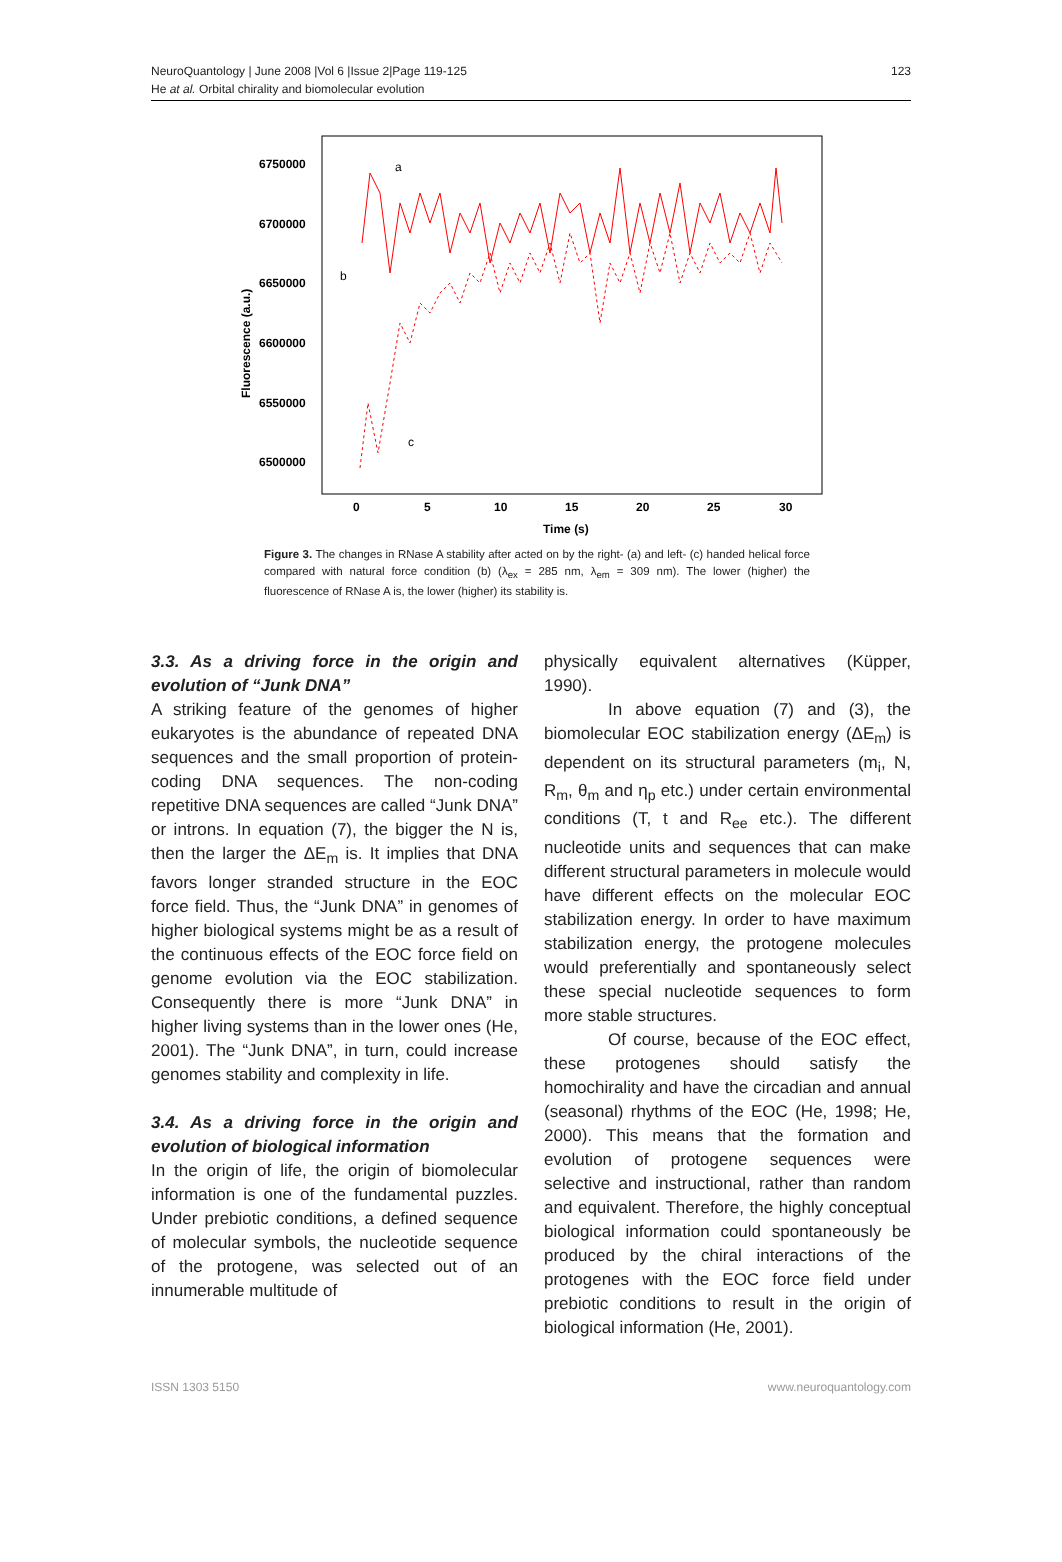NeuroQuantology | June 2008 |Vol 6 |Issue 2|Page 119-125
He at al. Orbital chirality and biomolecular evolution
123
6750000
6700000
6650000
6600000
6550000
6500000
0
5
10
15
20
25
30
Time (s)
Fluorescence (a.u.)
a
b
c
Figure 3. The changes in RNase A stability after acted on by the right- (a) and left- (c) handed helical force compared with natural force condition (b) (λ<sub>ex</sub> = 285 nm, λ<sub>em</sub> = 309 nm). The lower (higher) the fluorescence of RNase A is, the lower (higher) its stability is.
3.3. As a driving force in the origin and evolution of “Junk DNA”
A striking feature of the genomes of higher eukaryotes is the abundance of repeated DNA sequences and the small proportion of protein-coding DNA sequences. The non-coding repetitive DNA sequences are called “Junk DNA” or introns. In equation (7), the bigger the N is, then the larger the ΔE<sub>m</sub> is. It implies that DNA favors longer stranded structure in the EOC force field. Thus, the “Junk DNA” in genomes of higher biological systems might be as a result of the continuous effects of the EOC force field on genome evolution via the EOC stabilization. Consequently there is more “Junk DNA” in higher living systems than in the lower ones (He, 2001). The “Junk DNA”, in turn, could increase genomes stability and complexity in life.
3.4. As a driving force in the origin and evolution of biological information
In the origin of life, the origin of biomolecular information is one of the fundamental puzzles. Under prebiotic conditions, a defined sequence of molecular symbols, the nucleotide sequence of the protogene, was selected out of an innumerable multitude of
physically equivalent alternatives (Küpper, 1990).
In above equation (7) and (3), the biomolecular EOC stabilization energy (ΔE<sub>m</sub>) is dependent on its structural parameters (m<sub>i</sub>, N, R<sub>m</sub>, θ<sub>m</sub> and η<sub>p</sub> etc.) under certain environmental conditions (T, t and R<sub>ee</sub> etc.). The different nucleotide units and sequences that can make different structural parameters in molecule would have different effects on the molecular EOC stabilization energy. In order to have maximum stabilization energy, the protogene molecules would preferentially and spontaneously select these special nucleotide sequences to form more stable structures.
Of course, because of the EOC effect, these protogenes should satisfy the homochirality and have the circadian and annual (seasonal) rhythms of the EOC (He, 1998; He, 2000). This means that the formation and evolution of protogene sequences were selective and instructional, rather than random and equivalent. Therefore, the highly conceptual biological information could spontaneously be produced by the chiral interactions of the protogenes with the EOC force field under prebiotic conditions to result in the origin of biological information (He, 2001).
ISSN 1303 5150 www.neuroquantology.com